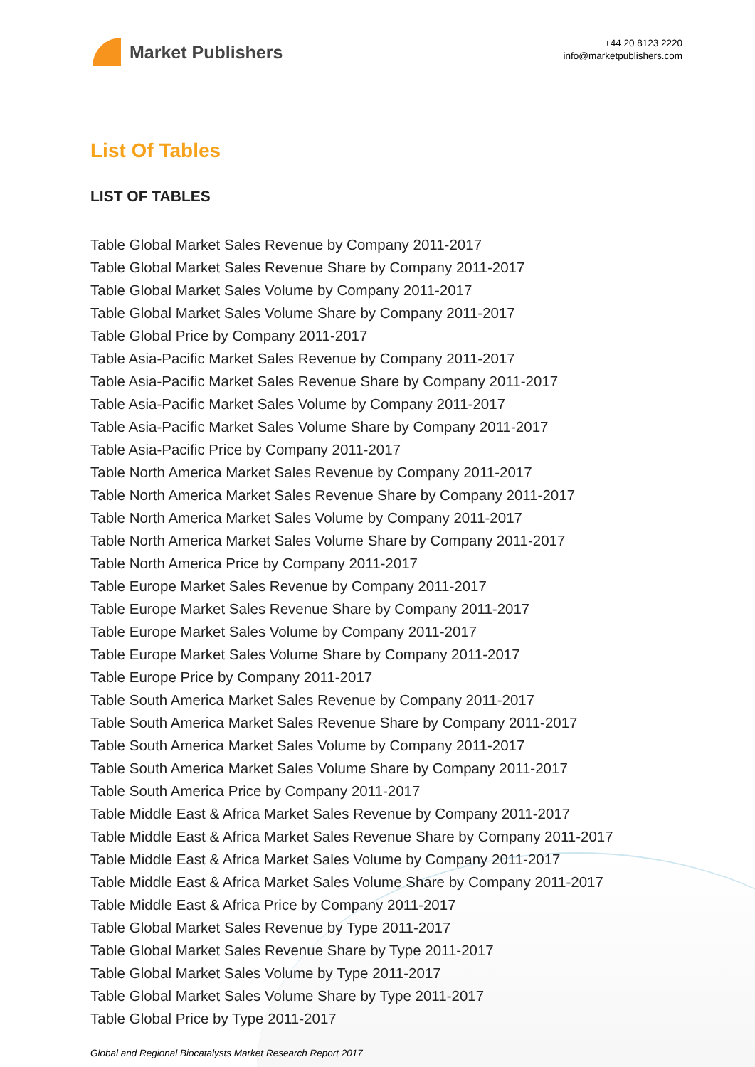Market Publishers
+44 20 8123 2220
info@marketpublishers.com
List Of Tables
LIST OF TABLES
Table Global Market Sales Revenue by Company 2011-2017
Table Global Market Sales Revenue Share by Company 2011-2017
Table Global Market Sales Volume by Company 2011-2017
Table Global Market Sales Volume Share by Company 2011-2017
Table Global Price by Company 2011-2017
Table Asia-Pacific Market Sales Revenue by Company 2011-2017
Table Asia-Pacific Market Sales Revenue Share by Company 2011-2017
Table Asia-Pacific Market Sales Volume by Company 2011-2017
Table Asia-Pacific Market Sales Volume Share by Company 2011-2017
Table Asia-Pacific Price by Company 2011-2017
Table North America Market Sales Revenue by Company 2011-2017
Table North America Market Sales Revenue Share by Company 2011-2017
Table North America Market Sales Volume by Company 2011-2017
Table North America Market Sales Volume Share by Company 2011-2017
Table North America Price by Company 2011-2017
Table Europe Market Sales Revenue by Company 2011-2017
Table Europe Market Sales Revenue Share by Company 2011-2017
Table Europe Market Sales Volume by Company 2011-2017
Table Europe Market Sales Volume Share by Company 2011-2017
Table Europe Price by Company 2011-2017
Table South America Market Sales Revenue by Company 2011-2017
Table South America Market Sales Revenue Share by Company 2011-2017
Table South America Market Sales Volume by Company 2011-2017
Table South America Market Sales Volume Share by Company 2011-2017
Table South America Price by Company 2011-2017
Table Middle East & Africa Market Sales Revenue by Company 2011-2017
Table Middle East & Africa Market Sales Revenue Share by Company 2011-2017
Table Middle East & Africa Market Sales Volume by Company 2011-2017
Table Middle East & Africa Market Sales Volume Share by Company 2011-2017
Table Middle East & Africa Price by Company 2011-2017
Table Global Market Sales Revenue by Type 2011-2017
Table Global Market Sales Revenue Share by Type 2011-2017
Table Global Market Sales Volume by Type 2011-2017
Table Global Market Sales Volume Share by Type 2011-2017
Table Global Price by Type 2011-2017
Global and Regional Biocatalysts Market Research Report 2017